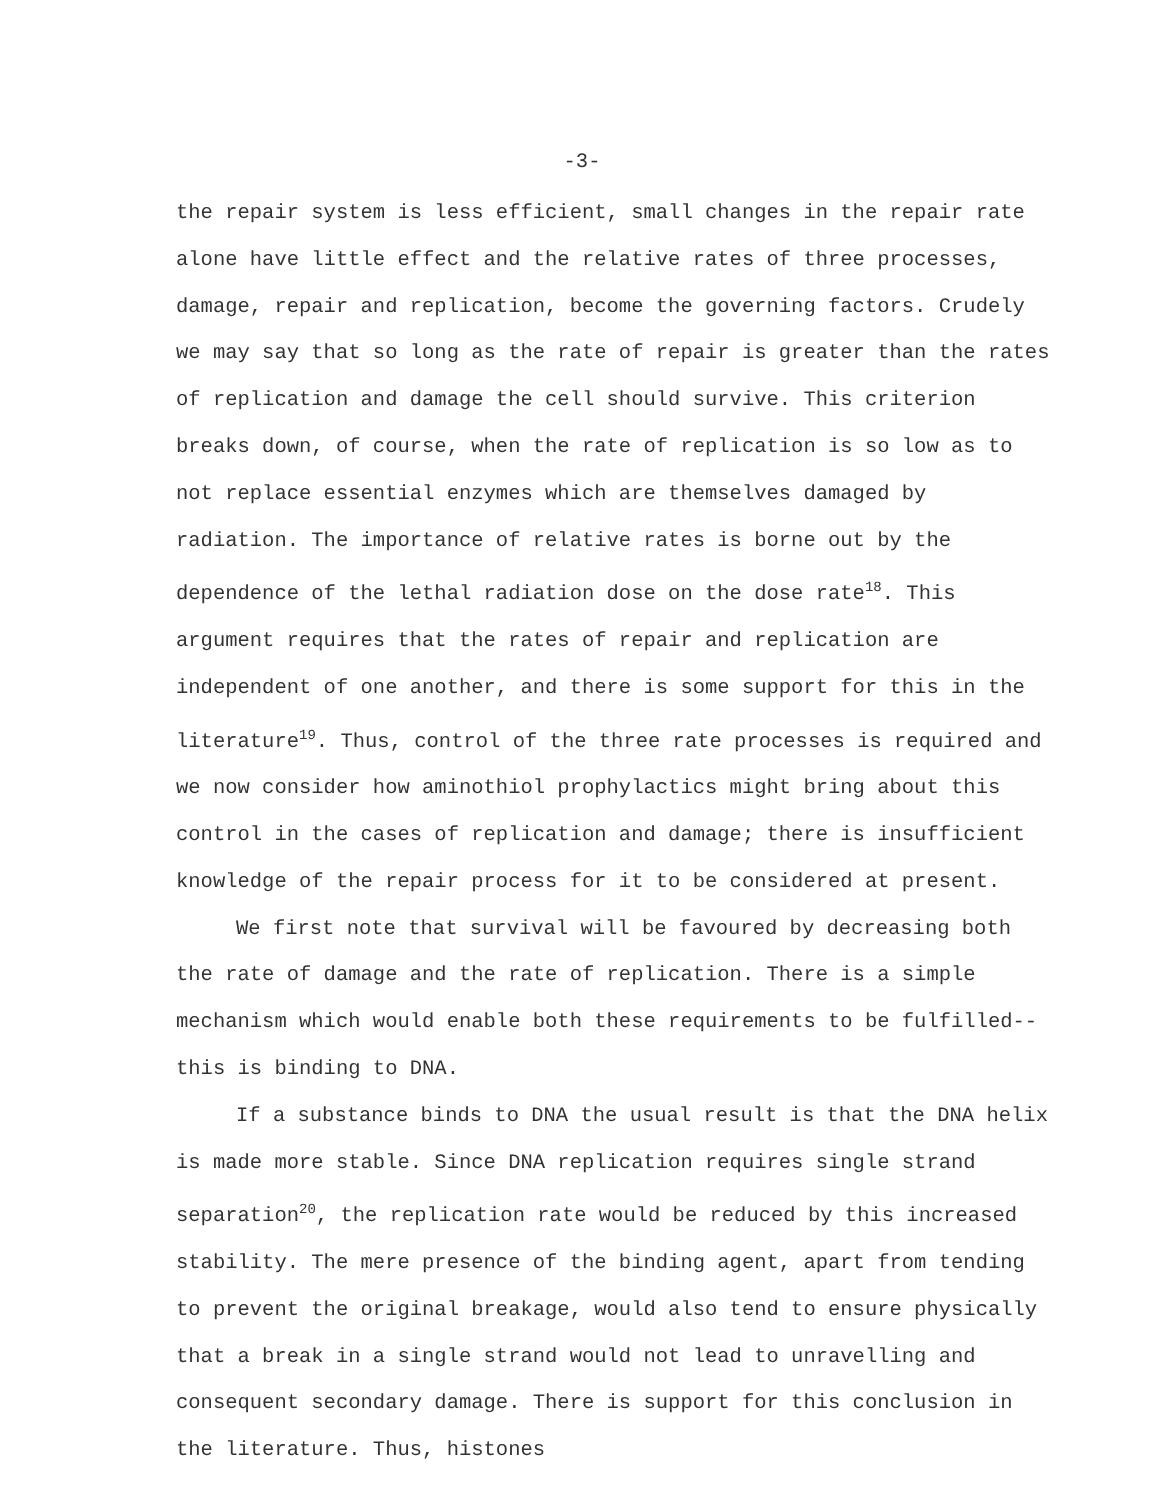-3-
the repair system is less efficient, small changes in the repair rate alone have little effect and the relative rates of three processes, damage, repair and replication, become the governing factors. Crudely we may say that so long as the rate of repair is greater than the rates of replication and damage the cell should survive. This criterion breaks down, of course, when the rate of replication is so low as to not replace essential enzymes which are themselves damaged by radiation. The importance of relative rates is borne out by the dependence of the lethal radiation dose on the dose rate<sup>18</sup>. This argument requires that the rates of repair and replication are independent of one another, and there is some support for this in the literature<sup>19</sup>. Thus, control of the three rate processes is required and we now consider how aminothiol prophylactics might bring about this control in the cases of replication and damage; there is insufficient knowledge of the repair process for it to be considered at present.
We first note that survival will be favoured by decreasing both the rate of damage and the rate of replication. There is a simple mechanism which would enable both these requirements to be fulfilled--this is binding to DNA.
If a substance binds to DNA the usual result is that the DNA helix is made more stable. Since DNA replication requires single strand separation<sup>20</sup>, the replication rate would be reduced by this increased stability. The mere presence of the binding agent, apart from tending to prevent the original breakage, would also tend to ensure physically that a break in a single strand would not lead to unravelling and consequent secondary damage. There is support for this conclusion in the literature. Thus, histones